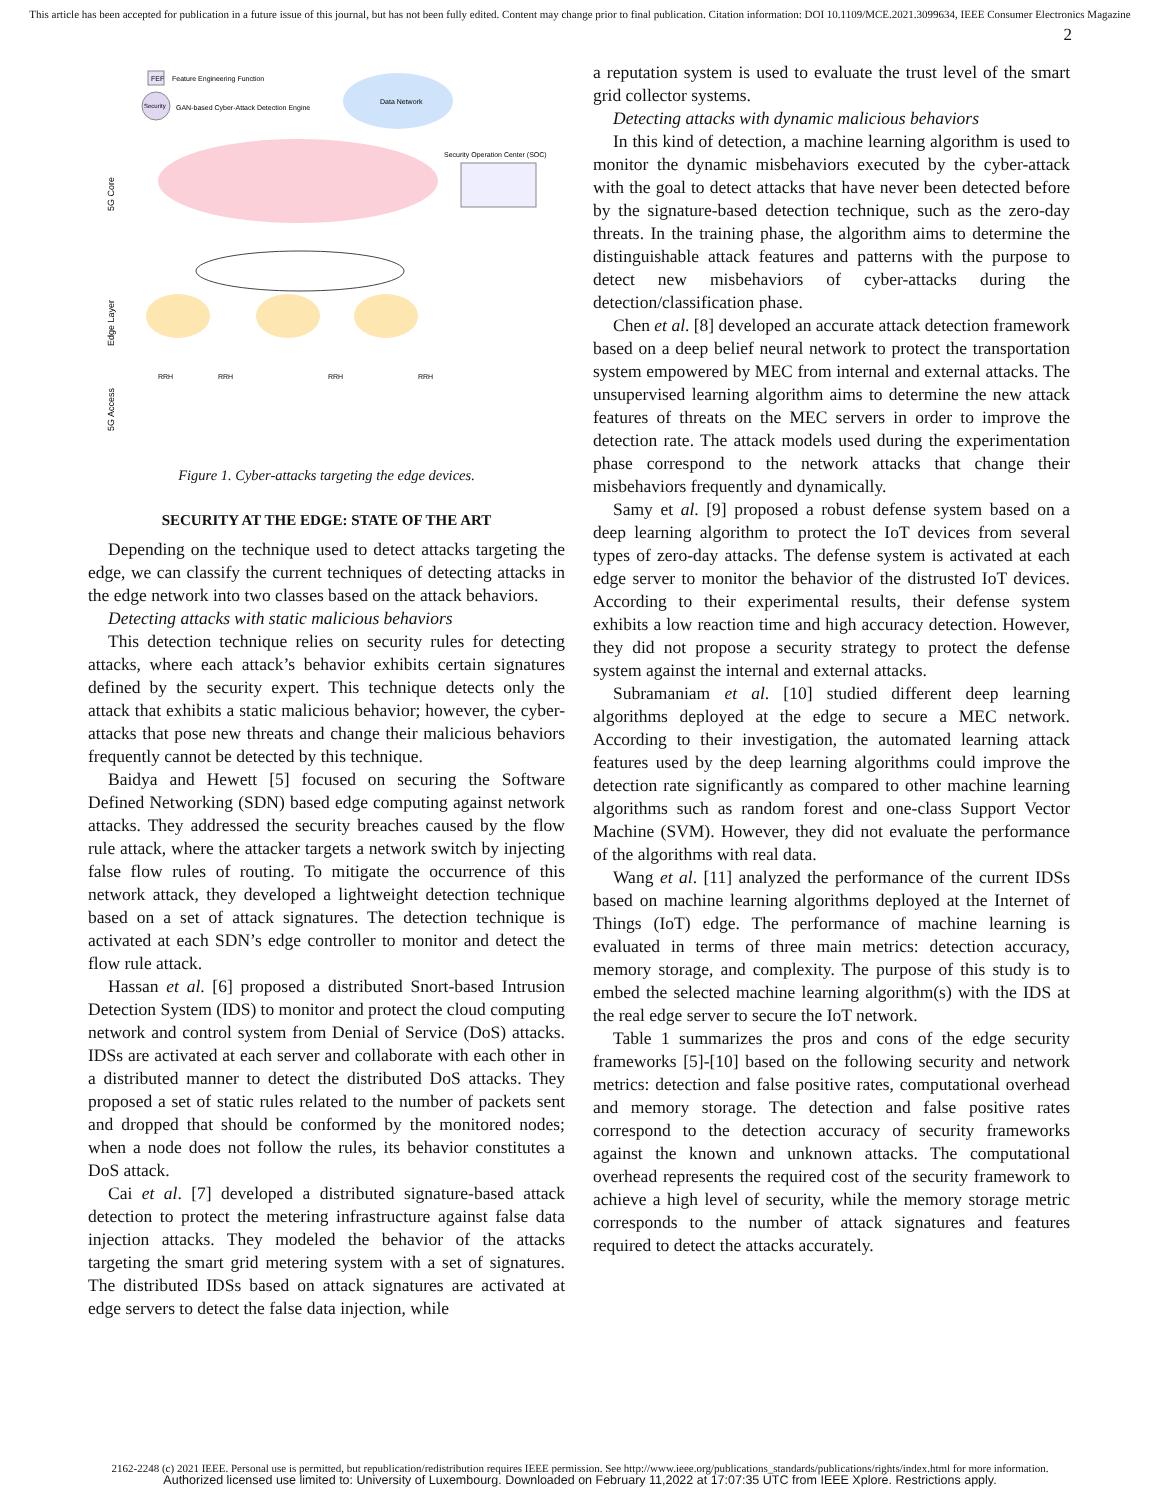This article has been accepted for publication in a future issue of this journal, but has not been fully edited. Content may change prior to final publication. Citation information: DOI 10.1109/MCE.2021.3099634, IEEE Consumer Electronics Magazine
2
FEF
Feature Engineering Function
Security
GAN-based Cyber-Attack Detection Engine
Data Network
Security Operation Center (SOC)
5G Core
Edge Layer
5G Access
RRH
RRH
RRH
RRH
Figure 1. Cyber-attacks targeting the edge devices.
SECURITY AT THE EDGE: STATE OF THE ART
Depending on the technique used to detect attacks targeting the edge, we can classify the current techniques of detecting attacks in the edge network into two classes based on the attack behaviors.
Detecting attacks with static malicious behaviors
This detection technique relies on security rules for detecting attacks, where each attack’s behavior exhibits certain signatures defined by the security expert. This technique detects only the attack that exhibits a static malicious behavior; however, the cyber-attacks that pose new threats and change their malicious behaviors frequently cannot be detected by this technique.
Baidya and Hewett [5] focused on securing the Software Defined Networking (SDN) based edge computing against network attacks. They addressed the security breaches caused by the flow rule attack, where the attacker targets a network switch by injecting false flow rules of routing. To mitigate the occurrence of this network attack, they developed a lightweight detection technique based on a set of attack signatures. The detection technique is activated at each SDN’s edge controller to monitor and detect the flow rule attack.
Hassan et al. [6] proposed a distributed Snort-based Intrusion Detection System (IDS) to monitor and protect the cloud computing network and control system from Denial of Service (DoS) attacks. IDSs are activated at each server and collaborate with each other in a distributed manner to detect the distributed DoS attacks. They proposed a set of static rules related to the number of packets sent and dropped that should be conformed by the monitored nodes; when a node does not follow the rules, its behavior constitutes a DoS attack.
Cai et al. [7] developed a distributed signature-based attack detection to protect the metering infrastructure against false data injection attacks. They modeled the behavior of the attacks targeting the smart grid metering system with a set of signatures. The distributed IDSs based on attack signatures are activated at edge servers to detect the false data injection, while
a reputation system is used to evaluate the trust level of the smart grid collector systems.
Detecting attacks with dynamic malicious behaviors
In this kind of detection, a machine learning algorithm is used to monitor the dynamic misbehaviors executed by the cyber-attack with the goal to detect attacks that have never been detected before by the signature-based detection technique, such as the zero-day threats. In the training phase, the algorithm aims to determine the distinguishable attack features and patterns with the purpose to detect new misbehaviors of cyber-attacks during the detection/classification phase.
Chen et al. [8] developed an accurate attack detection framework based on a deep belief neural network to protect the transportation system empowered by MEC from internal and external attacks. The unsupervised learning algorithm aims to determine the new attack features of threats on the MEC servers in order to improve the detection rate. The attack models used during the experimentation phase correspond to the network attacks that change their misbehaviors frequently and dynamically.
Samy et al. [9] proposed a robust defense system based on a deep learning algorithm to protect the IoT devices from several types of zero-day attacks. The defense system is activated at each edge server to monitor the behavior of the distrusted IoT devices. According to their experimental results, their defense system exhibits a low reaction time and high accuracy detection. However, they did not propose a security strategy to protect the defense system against the internal and external attacks.
Subramaniam et al. [10] studied different deep learning algorithms deployed at the edge to secure a MEC network. According to their investigation, the automated learning attack features used by the deep learning algorithms could improve the detection rate significantly as compared to other machine learning algorithms such as random forest and one-class Support Vector Machine (SVM). However, they did not evaluate the performance of the algorithms with real data.
Wang et al. [11] analyzed the performance of the current IDSs based on machine learning algorithms deployed at the Internet of Things (IoT) edge. The performance of machine learning is evaluated in terms of three main metrics: detection accuracy, memory storage, and complexity. The purpose of this study is to embed the selected machine learning algorithm(s) with the IDS at the real edge server to secure the IoT network.
Table 1 summarizes the pros and cons of the edge security frameworks [5]-[10] based on the following security and network metrics: detection and false positive rates, computational overhead and memory storage. The detection and false positive rates correspond to the detection accuracy of security frameworks against the known and unknown attacks. The computational overhead represents the required cost of the security framework to achieve a high level of security, while the memory storage metric corresponds to the number of attack signatures and features required to detect the attacks accurately.
2162-2248 (c) 2021 IEEE. Personal use is permitted, but republication/redistribution requires IEEE permission. See http://www.ieee.org/publications_standards/publications/rights/index.html for more information.
Authorized licensed use limited to: University of Luxembourg. Downloaded on February 11,2022 at 17:07:35 UTC from IEEE Xplore. Restrictions apply.